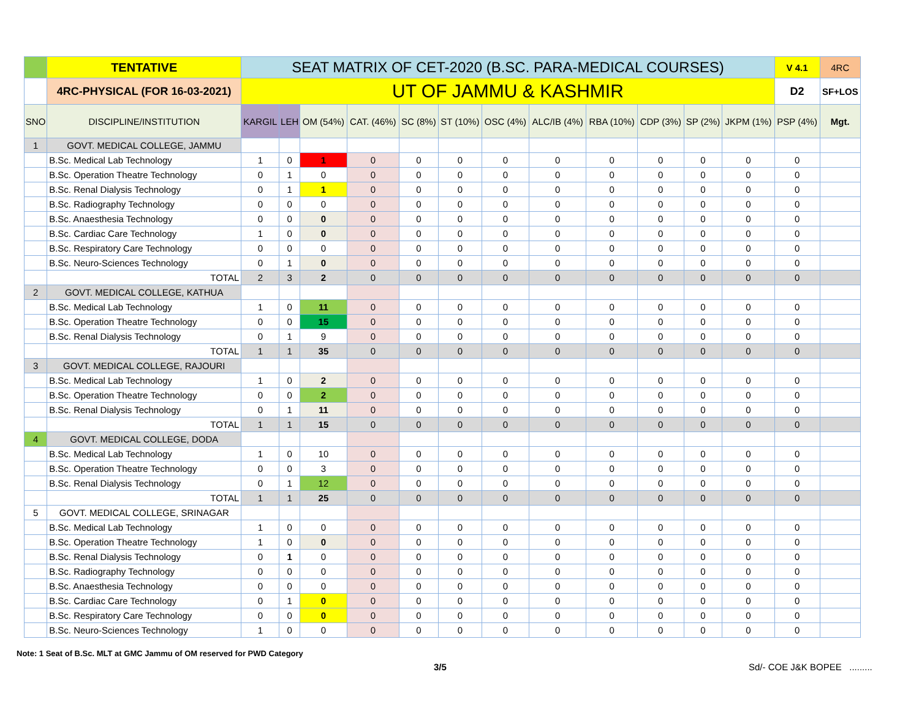| | TENTATIVE | SEAT MATRIX OF CET-2020 (B.SC. PARA-MEDICAL COURSES) | | | | | | | | | | | | V 4.1 | 4RC |
| | 4RC-PHYSICAL (FOR 16-03-2021) | UT OF JAMMU & KASHMIR | | | | | | | | | | | | D2 | SF+LOS |
| SNO | DISCIPLINE/INSTITUTION | KARGIL | LEH | OM (54%) | CAT. (46%) | SC (8%) | ST (10%) | OSC (4%) | ALC/IB (4%) | RBA (10%) | CDP (3%) | SP (2%) | JKPM (1%) | PSP (4%) | Mgt. |
| 1 | GOVT. MEDICAL COLLEGE, JAMMU | | | | | | | | | | | | | | |
| | B.Sc. Medical Lab Technology | 1 | 0 | 1 | 0 | 0 | 0 | 0 | 0 | 0 | 0 | 0 | 0 | 0 | |
| | B.Sc. Operation Theatre Technology | 0 | 1 | 0 | 0 | 0 | 0 | 0 | 0 | 0 | 0 | 0 | 0 | 0 | |
| | B.Sc. Renal Dialysis Technology | 0 | 1 | 1 | 0 | 0 | 0 | 0 | 0 | 0 | 0 | 0 | 0 | 0 | |
| | B.Sc. Radiography Technology | 0 | 0 | 0 | 0 | 0 | 0 | 0 | 0 | 0 | 0 | 0 | 0 | 0 | |
| | B.Sc. Anaesthesia Technology | 0 | 0 | 0 | 0 | 0 | 0 | 0 | 0 | 0 | 0 | 0 | 0 | 0 | |
| | B.Sc. Cardiac Care Technology | 1 | 0 | 0 | 0 | 0 | 0 | 0 | 0 | 0 | 0 | 0 | 0 | 0 | |
| | B.Sc. Respiratory Care Technology | 0 | 0 | 0 | 0 | 0 | 0 | 0 | 0 | 0 | 0 | 0 | 0 | 0 | |
| | B.Sc. Neuro-Sciences Technology | 0 | 1 | 0 | 0 | 0 | 0 | 0 | 0 | 0 | 0 | 0 | 0 | 0 | |
| | TOTAL | 2 | 3 | 2 | 0 | 0 | 0 | 0 | 0 | 0 | 0 | 0 | 0 | 0 | |
| 2 | GOVT. MEDICAL COLLEGE, KATHUA | | | | | | | | | | | | | | |
| | B.Sc. Medical Lab Technology | 1 | 0 | 11 | 0 | 0 | 0 | 0 | 0 | 0 | 0 | 0 | 0 | 0 | |
| | B.Sc. Operation Theatre Technology | 0 | 0 | 15 | 0 | 0 | 0 | 0 | 0 | 0 | 0 | 0 | 0 | 0 | |
| | B.Sc. Renal Dialysis Technology | 0 | 1 | 9 | 0 | 0 | 0 | 0 | 0 | 0 | 0 | 0 | 0 | 0 | |
| | TOTAL | 1 | 1 | 35 | 0 | 0 | 0 | 0 | 0 | 0 | 0 | 0 | 0 | 0 | |
| 3 | GOVT. MEDICAL COLLEGE, RAJOURI | | | | | | | | | | | | | | |
| | B.Sc. Medical Lab Technology | 1 | 0 | 2 | 0 | 0 | 0 | 0 | 0 | 0 | 0 | 0 | 0 | 0 | |
| | B.Sc. Operation Theatre Technology | 0 | 0 | 2 | 0 | 0 | 0 | 0 | 0 | 0 | 0 | 0 | 0 | 0 | |
| | B.Sc. Renal Dialysis Technology | 0 | 1 | 11 | 0 | 0 | 0 | 0 | 0 | 0 | 0 | 0 | 0 | 0 | |
| | TOTAL | 1 | 1 | 15 | 0 | 0 | 0 | 0 | 0 | 0 | 0 | 0 | 0 | 0 | |
| 4 | GOVT. MEDICAL COLLEGE, DODA | | | | | | | | | | | | | | |
| | B.Sc. Medical Lab Technology | 1 | 0 | 10 | 0 | 0 | 0 | 0 | 0 | 0 | 0 | 0 | 0 | 0 | |
| | B.Sc. Operation Theatre Technology | 0 | 0 | 3 | 0 | 0 | 0 | 0 | 0 | 0 | 0 | 0 | 0 | 0 | |
| | B.Sc. Renal Dialysis Technology | 0 | 1 | 12 | 0 | 0 | 0 | 0 | 0 | 0 | 0 | 0 | 0 | 0 | |
| | TOTAL | 1 | 1 | 25 | 0 | 0 | 0 | 0 | 0 | 0 | 0 | 0 | 0 | 0 | |
| 5 | GOVT. MEDICAL COLLEGE, SRINAGAR | | | | | | | | | | | | | | |
| | B.Sc. Medical Lab Technology | 1 | 0 | 0 | 0 | 0 | 0 | 0 | 0 | 0 | 0 | 0 | 0 | 0 | |
| | B.Sc. Operation Theatre Technology | 1 | 0 | 0 | 0 | 0 | 0 | 0 | 0 | 0 | 0 | 0 | 0 | 0 | |
| | B.Sc. Renal Dialysis Technology | 0 | 1 | 0 | 0 | 0 | 0 | 0 | 0 | 0 | 0 | 0 | 0 | 0 | |
| | B.Sc. Radiography Technology | 0 | 0 | 0 | 0 | 0 | 0 | 0 | 0 | 0 | 0 | 0 | 0 | 0 | |
| | B.Sc. Anaesthesia Technology | 0 | 0 | 0 | 0 | 0 | 0 | 0 | 0 | 0 | 0 | 0 | 0 | 0 | |
| | B.Sc. Cardiac Care Technology | 0 | 1 | 0 | 0 | 0 | 0 | 0 | 0 | 0 | 0 | 0 | 0 | 0 | |
| | B.Sc. Respiratory Care Technology | 0 | 0 | 0 | 0 | 0 | 0 | 0 | 0 | 0 | 0 | 0 | 0 | 0 | |
| | B.Sc. Neuro-Sciences Technology | 1 | 0 | 0 | 0 | 0 | 0 | 0 | 0 | 0 | 0 | 0 | 0 | 0 | |
Note: 1 Seat of B.Sc. MLT at GMC Jammu of OM reserved for PWD Category
3/5 Sd/- COE J&K BOPEE .........